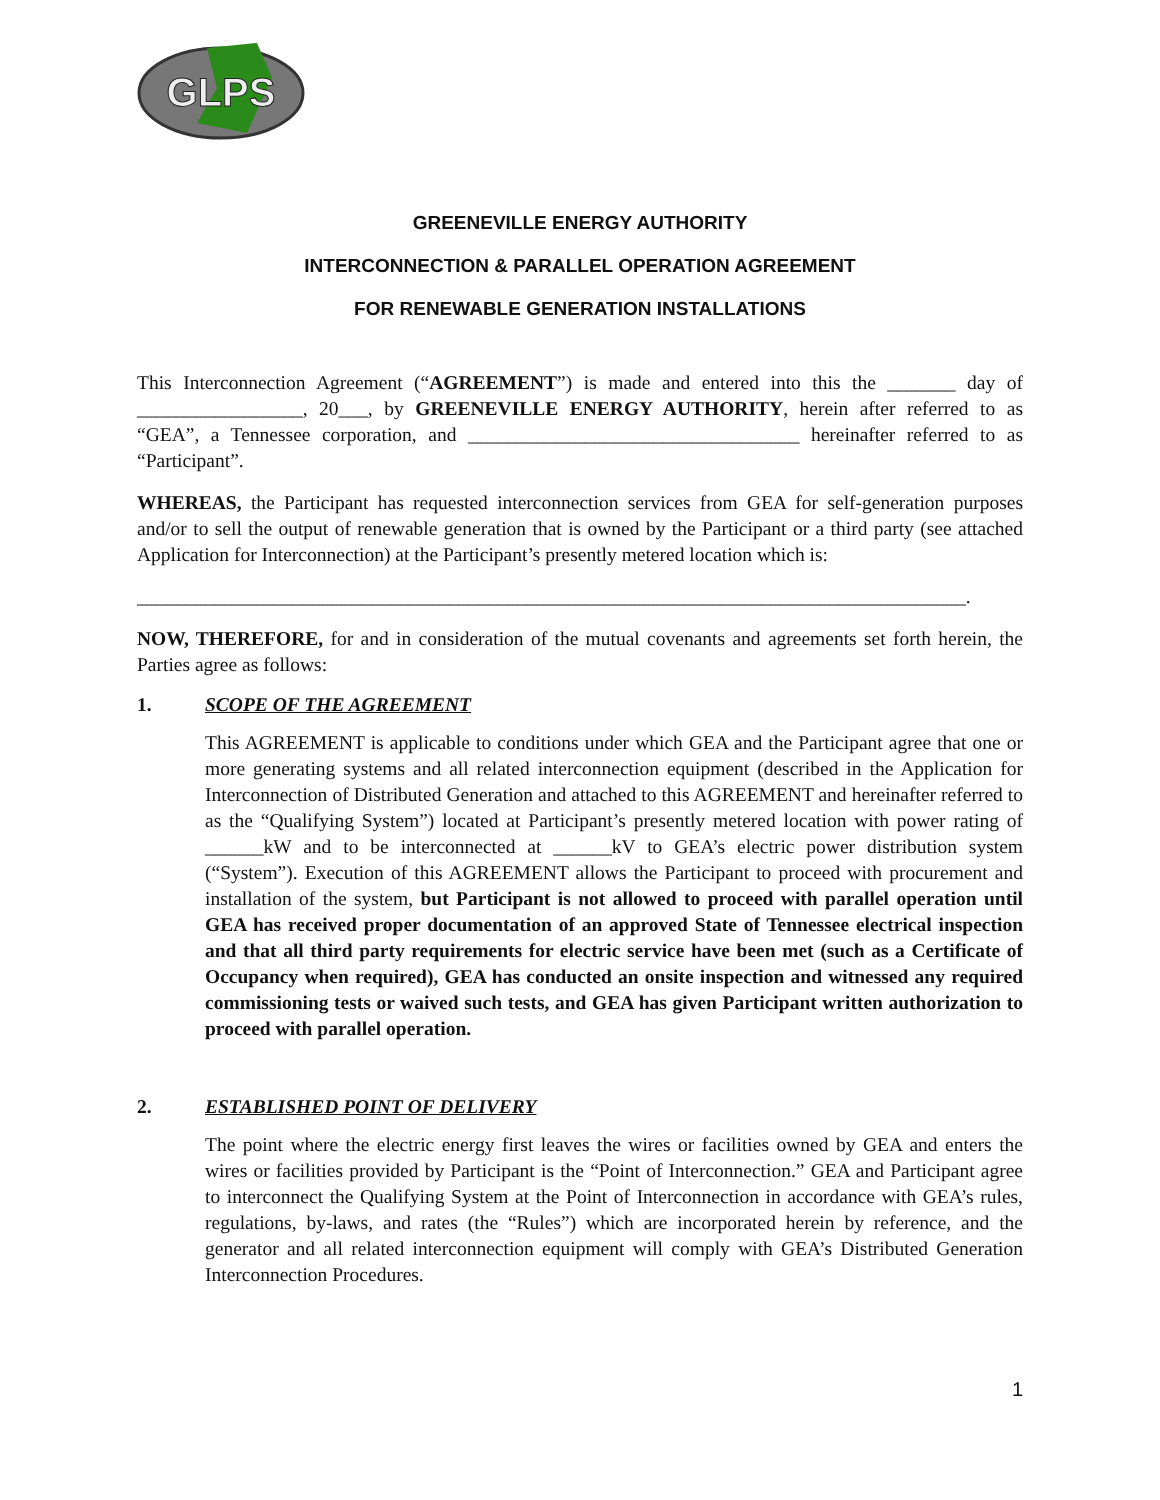GLPS
GREENEVILLE ENERGY AUTHORITY
INTERCONNECTION & PARALLEL OPERATION AGREEMENT
FOR RENEWABLE GENERATION INSTALLATIONS
This Interconnection Agreement (“AGREEMENT”) is made and entered into this the _______ day of _________________, 20___, by GREENEVILLE ENERGY AUTHORITY, herein after referred to as “GEA”, a Tennessee corporation, and __________________________________ hereinafter referred to as “Participant”.
WHEREAS, the Participant has requested interconnection services from GEA for self-generation purposes and/or to sell the output of renewable generation that is owned by the Participant or a third party (see attached Application for Interconnection) at the Participant’s presently metered location which is:
_____________________________________________________________________________________.
NOW, THEREFORE, for and in consideration of the mutual covenants and agreements set forth herein, the Parties agree as follows:
1. SCOPE OF THE AGREEMENT
This AGREEMENT is applicable to conditions under which GEA and the Participant agree that one or more generating systems and all related interconnection equipment (described in the Application for Interconnection of Distributed Generation and attached to this AGREEMENT and hereinafter referred to as the “Qualifying System”) located at Participant’s presently metered location with power rating of ______kW and to be interconnected at ______kV to GEA’s electric power distribution system (“System”). Execution of this AGREEMENT allows the Participant to proceed with procurement and installation of the system, but Participant is not allowed to proceed with parallel operation until GEA has received proper documentation of an approved State of Tennessee electrical inspection and that all third party requirements for electric service have been met (such as a Certificate of Occupancy when required), GEA has conducted an onsite inspection and witnessed any required commissioning tests or waived such tests, and GEA has given Participant written authorization to proceed with parallel operation.
2. ESTABLISHED POINT OF DELIVERY
The point where the electric energy first leaves the wires or facilities owned by GEA and enters the wires or facilities provided by Participant is the “Point of Interconnection.” GEA and Participant agree to interconnect the Qualifying System at the Point of Interconnection in accordance with GEA’s rules, regulations, by-laws, and rates (the “Rules”) which are incorporated herein by reference, and the generator and all related interconnection equipment will comply with GEA’s Distributed Generation Interconnection Procedures.
1